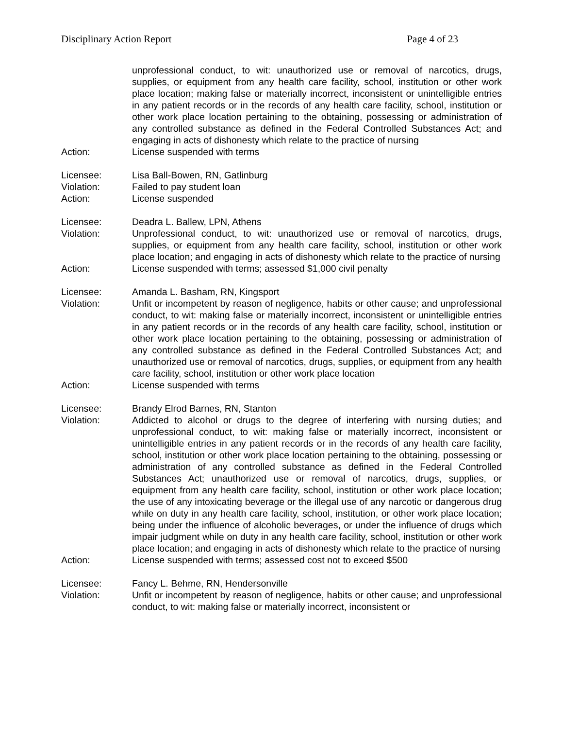Disciplinary Action Report Page 4 of 23
unprofessional conduct, to wit: unauthorized use or removal of narcotics, drugs, supplies, or equipment from any health care facility, school, institution or other work place location; making false or materially incorrect, inconsistent or unintelligible entries in any patient records or in the records of any health care facility, school, institution or other work place location pertaining to the obtaining, possessing or administration of any controlled substance as defined in the Federal Controlled Substances Act; and engaging in acts of dishonesty which relate to the practice of nursing
Action: License suspended with terms
Licensee: Lisa Ball-Bowen, RN, Gatlinburg
Violation: Failed to pay student loan
Action: License suspended
Licensee: Deadra L. Ballew, LPN, Athens
Violation: Unprofessional conduct, to wit: unauthorized use or removal of narcotics, drugs, supplies, or equipment from any health care facility, school, institution or other work place location; and engaging in acts of dishonesty which relate to the practice of nursing
Action: License suspended with terms; assessed $1,000 civil penalty
Licensee: Amanda L. Basham, RN, Kingsport
Violation: Unfit or incompetent by reason of negligence, habits or other cause; and unprofessional conduct, to wit: making false or materially incorrect, inconsistent or unintelligible entries in any patient records or in the records of any health care facility, school, institution or other work place location pertaining to the obtaining, possessing or administration of any controlled substance as defined in the Federal Controlled Substances Act; and unauthorized use or removal of narcotics, drugs, supplies, or equipment from any health care facility, school, institution or other work place location
Action: License suspended with terms
Licensee: Brandy Elrod Barnes, RN, Stanton
Violation: Addicted to alcohol or drugs to the degree of interfering with nursing duties; and unprofessional conduct, to wit: making false or materially incorrect, inconsistent or unintelligible entries in any patient records or in the records of any health care facility, school, institution or other work place location pertaining to the obtaining, possessing or administration of any controlled substance as defined in the Federal Controlled Substances Act; unauthorized use or removal of narcotics, drugs, supplies, or equipment from any health care facility, school, institution or other work place location; the use of any intoxicating beverage or the illegal use of any narcotic or dangerous drug while on duty in any health care facility, school, institution, or other work place location; being under the influence of alcoholic beverages, or under the influence of drugs which impair judgment while on duty in any health care facility, school, institution or other work place location; and engaging in acts of dishonesty which relate to the practice of nursing
Action: License suspended with terms; assessed cost not to exceed $500
Licensee: Fancy L. Behme, RN, Hendersonville
Violation: Unfit or incompetent by reason of negligence, habits or other cause; and unprofessional conduct, to wit: making false or materially incorrect, inconsistent or